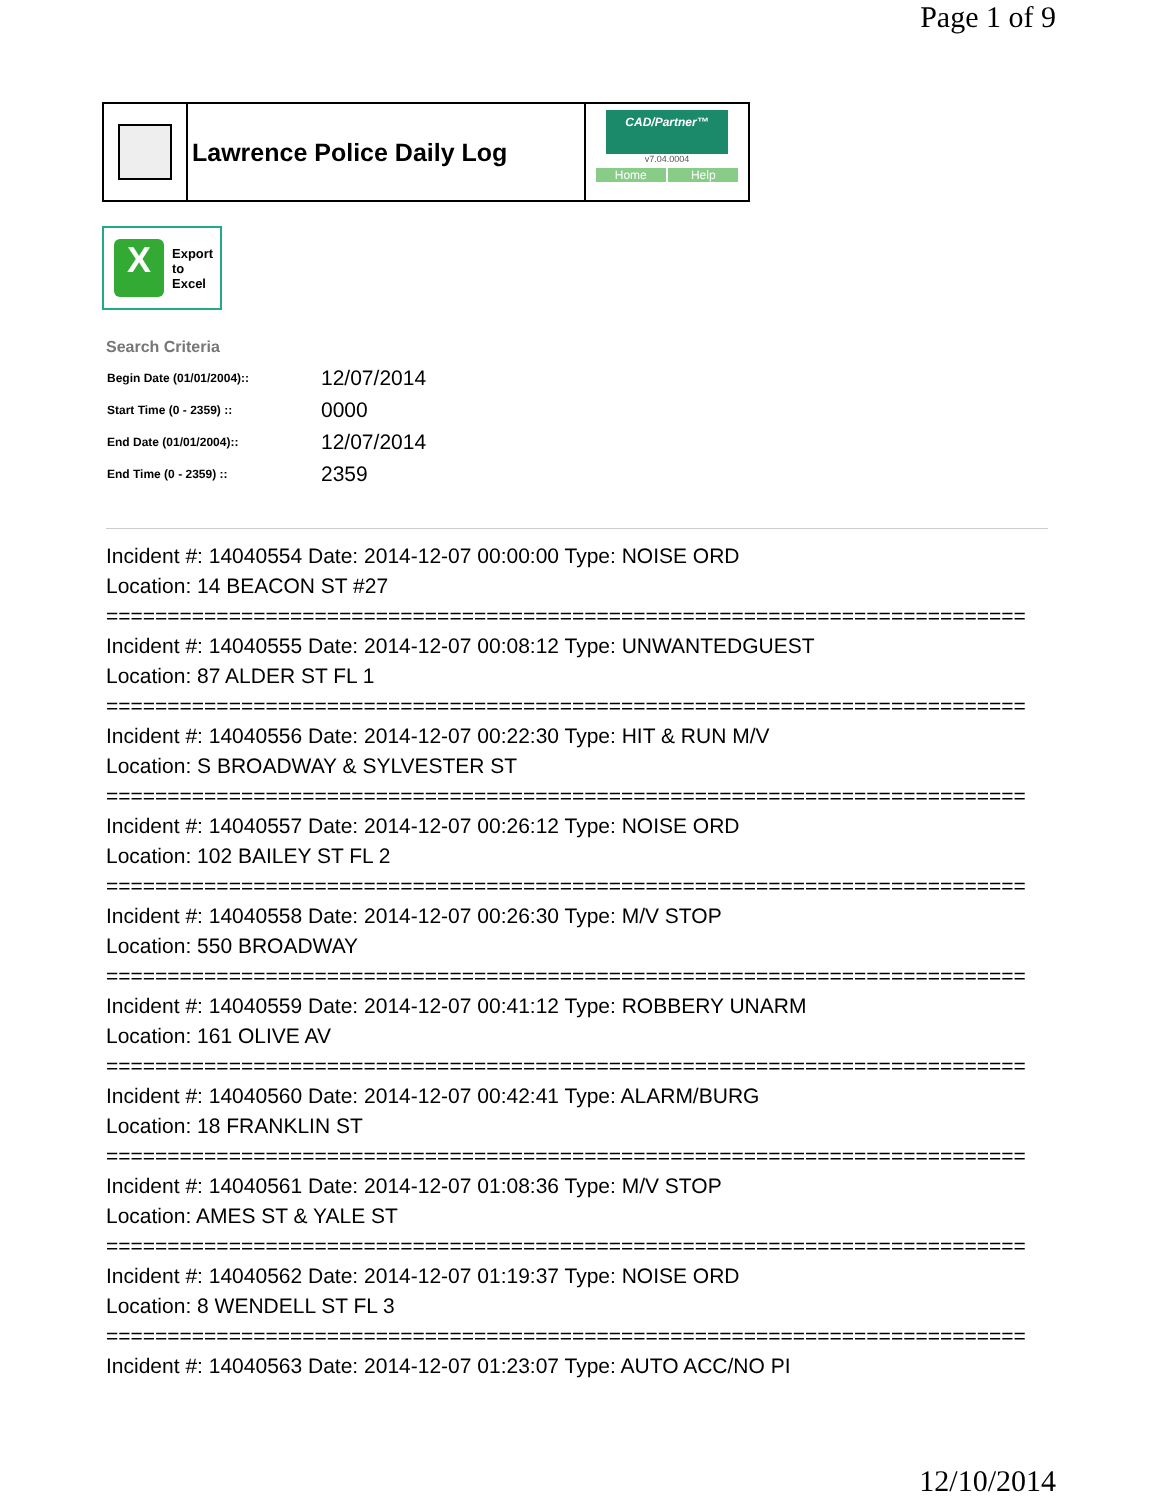Page 1 of 9
Lawrence Police Daily Log
CAD/Partner™
v7.04.0004
Home Help
X
Export
to
Excel
Search Criteria
| Begin Date (01/01/2004):: | 12/07/2014 |
| Start Time (0 - 2359) :: | 0000 |
| End Date (01/01/2004):: | 12/07/2014 |
| End Time (0 - 2359) :: | 2359 |
Incident #: 14040554 Date: 2014-12-07 00:00:00 Type: NOISE ORD Location: 14 BEACON ST #27 =========================================================================== Incident #: 14040555 Date: 2014-12-07 00:08:12 Type: UNWANTEDGUEST Location: 87 ALDER ST FL 1 =========================================================================== Incident #: 14040556 Date: 2014-12-07 00:22:30 Type: HIT & RUN M/V Location: S BROADWAY & SYLVESTER ST =========================================================================== Incident #: 14040557 Date: 2014-12-07 00:26:12 Type: NOISE ORD Location: 102 BAILEY ST FL 2 =========================================================================== Incident #: 14040558 Date: 2014-12-07 00:26:30 Type: M/V STOP Location: 550 BROADWAY =========================================================================== Incident #: 14040559 Date: 2014-12-07 00:41:12 Type: ROBBERY UNARM Location: 161 OLIVE AV =========================================================================== Incident #: 14040560 Date: 2014-12-07 00:42:41 Type: ALARM/BURG Location: 18 FRANKLIN ST =========================================================================== Incident #: 14040561 Date: 2014-12-07 01:08:36 Type: M/V STOP Location: AMES ST & YALE ST =========================================================================== Incident #: 14040562 Date: 2014-12-07 01:19:37 Type: NOISE ORD Location: 8 WENDELL ST FL 3 =========================================================================== Incident #: 14040563 Date: 2014-12-07 01:23:07 Type: AUTO ACC/NO PI
12/10/2014